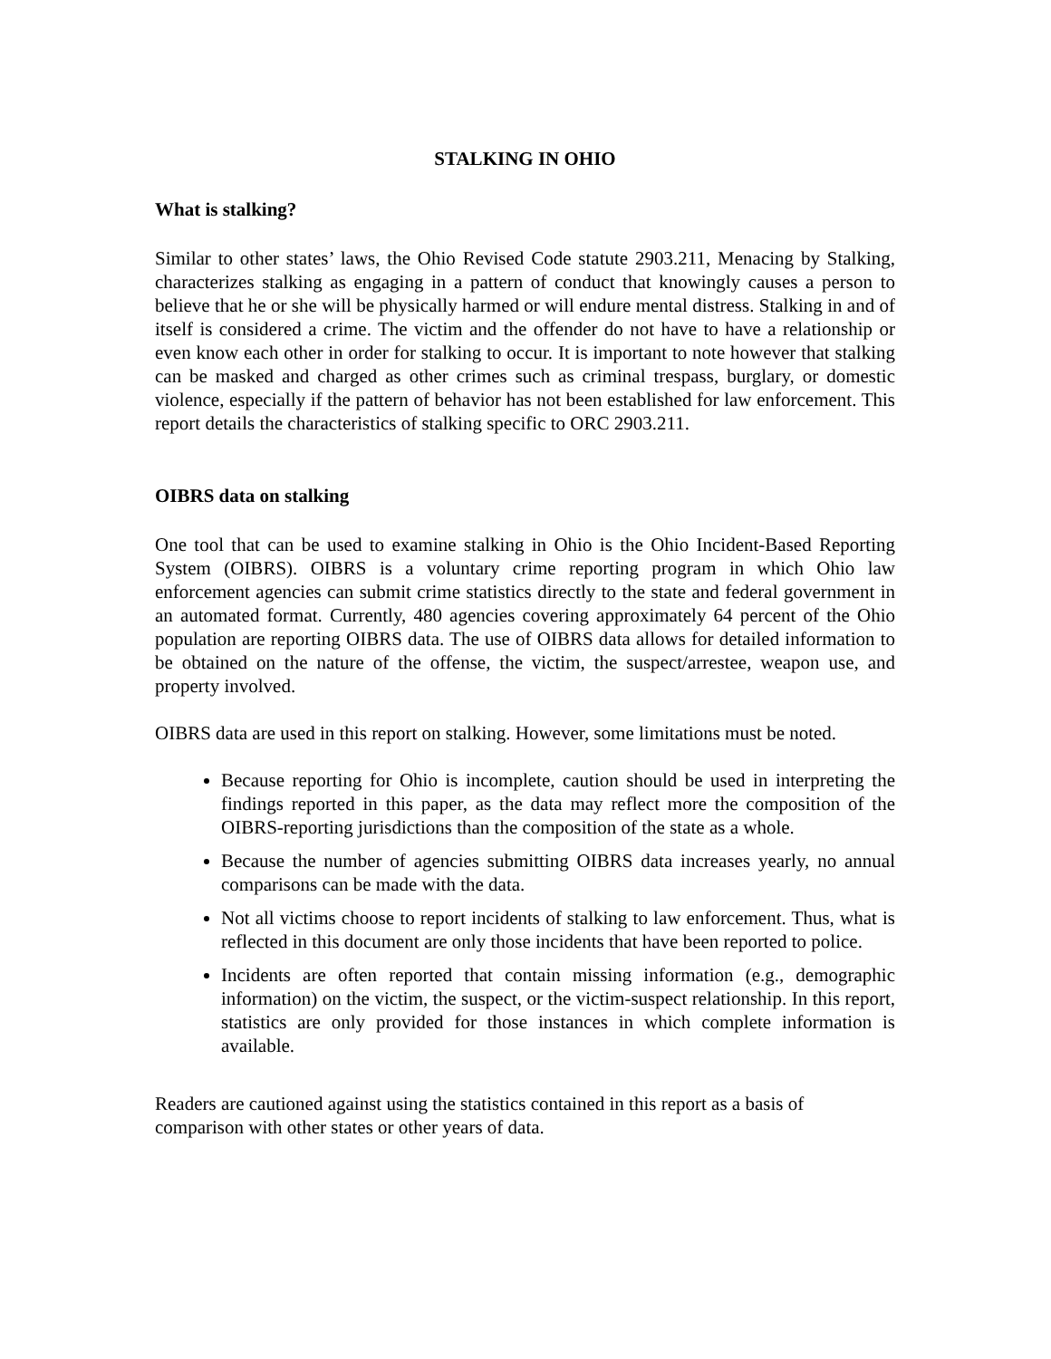STALKING IN OHIO
What is stalking?
Similar to other states’ laws, the Ohio Revised Code statute 2903.211, Menacing by Stalking, characterizes stalking as engaging in a pattern of conduct that knowingly causes a person to believe that he or she will be physically harmed or will endure mental distress. Stalking in and of itself is considered a crime. The victim and the offender do not have to have a relationship or even know each other in order for stalking to occur. It is important to note however that stalking can be masked and charged as other crimes such as criminal trespass, burglary, or domestic violence, especially if the pattern of behavior has not been established for law enforcement. This report details the characteristics of stalking specific to ORC 2903.211.
OIBRS data on stalking
One tool that can be used to examine stalking in Ohio is the Ohio Incident-Based Reporting System (OIBRS). OIBRS is a voluntary crime reporting program in which Ohio law enforcement agencies can submit crime statistics directly to the state and federal government in an automated format. Currently, 480 agencies covering approximately 64 percent of the Ohio population are reporting OIBRS data. The use of OIBRS data allows for detailed information to be obtained on the nature of the offense, the victim, the suspect/arrestee, weapon use, and property involved.
OIBRS data are used in this report on stalking. However, some limitations must be noted.
Because reporting for Ohio is incomplete, caution should be used in interpreting the findings reported in this paper, as the data may reflect more the composition of the OIBRS-reporting jurisdictions than the composition of the state as a whole.
Because the number of agencies submitting OIBRS data increases yearly, no annual comparisons can be made with the data.
Not all victims choose to report incidents of stalking to law enforcement. Thus, what is reflected in this document are only those incidents that have been reported to police.
Incidents are often reported that contain missing information (e.g., demographic information) on the victim, the suspect, or the victim-suspect relationship. In this report, statistics are only provided for those instances in which complete information is available.
Readers are cautioned against using the statistics contained in this report as a basis of comparison with other states or other years of data.